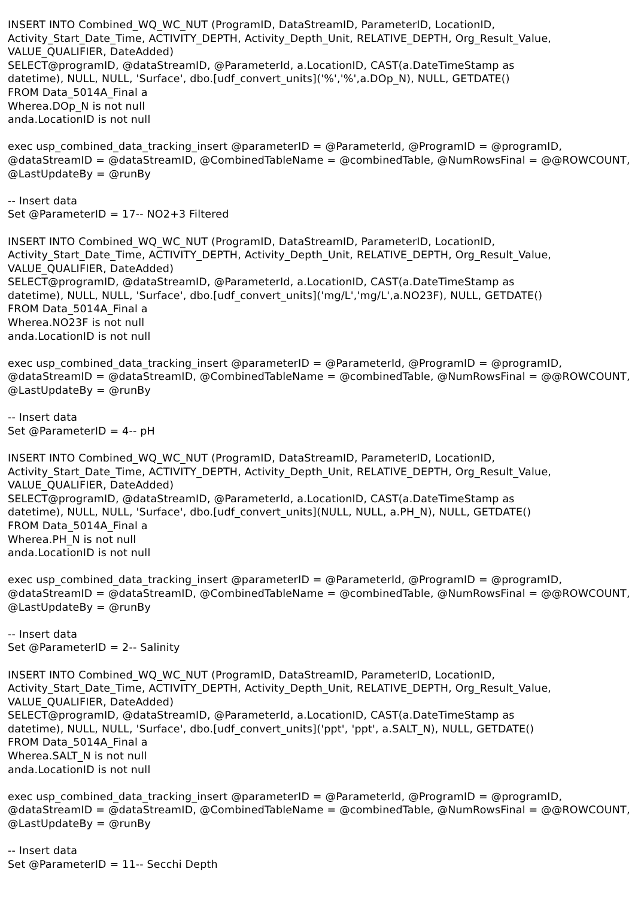INSERT INTO Combined_WQ_WC_NUT (ProgramID, DataStreamID, ParameterID, LocationID, Activity_Start_Date_Time, ACTIVITY_DEPTH, Activity_Depth_Unit, RELATIVE_DEPTH, Org_Result_Value, VALUE_QUALIFIER, DateAdded) SELECT@programID, @dataStreamID, @ParameterId, a.LocationID, CAST(a.DateTimeStamp as datetime), NULL, NULL, 'Surface', dbo.[udf_convert_units]('%','%',a.DOp_N), NULL, GETDATE() FROM Data_5014A_Final a Wherea.DOp_N is not null anda.LocationID is not null exec usp_combined_data_tracking_insert @parameterID = @ParameterId, @ProgramID = @programID, @dataStreamID = @dataStreamID, @CombinedTableName = @combinedTable, @NumRowsFinal = @@ROWCOUNT, @LastUpdateBy = @runBy -- Insert data Set @ParameterID = 17-- NO2+3 Filtered INSERT INTO Combined_WQ_WC_NUT (ProgramID, DataStreamID, ParameterID, LocationID, Activity_Start_Date_Time, ACTIVITY_DEPTH, Activity_Depth_Unit, RELATIVE_DEPTH, Org_Result_Value, VALUE_QUALIFIER, DateAdded) SELECT@programID, @dataStreamID, @ParameterId, a.LocationID, CAST(a.DateTimeStamp as datetime), NULL, NULL, 'Surface', dbo.[udf_convert_units]('mg/L','mg/L',a.NO23F), NULL, GETDATE() FROM Data_5014A_Final a Wherea.NO23F is not null anda.LocationID is not null exec usp_combined_data_tracking_insert @parameterID = @ParameterId, @ProgramID = @programID, @dataStreamID = @dataStreamID, @CombinedTableName = @combinedTable, @NumRowsFinal = @@ROWCOUNT, @LastUpdateBy = @runBy -- Insert data Set @ParameterID = 4-- pH INSERT INTO Combined_WQ_WC_NUT (ProgramID, DataStreamID, ParameterID, LocationID, Activity_Start_Date_Time, ACTIVITY_DEPTH, Activity_Depth_Unit, RELATIVE_DEPTH, Org_Result_Value, VALUE_QUALIFIER, DateAdded) SELECT@programID, @dataStreamID, @ParameterId, a.LocationID, CAST(a.DateTimeStamp as datetime), NULL, NULL, 'Surface', dbo.[udf_convert_units](NULL, NULL, a.PH_N), NULL, GETDATE() FROM Data_5014A_Final a Wherea.PH_N is not null anda.LocationID is not null exec usp_combined_data_tracking_insert @parameterID = @ParameterId, @ProgramID = @programID, @dataStreamID = @dataStreamID, @CombinedTableName = @combinedTable, @NumRowsFinal = @@ROWCOUNT, @LastUpdateBy = @runBy -- Insert data Set @ParameterID = 2-- Salinity INSERT INTO Combined_WQ_WC_NUT (ProgramID, DataStreamID, ParameterID, LocationID, Activity_Start_Date_Time, ACTIVITY_DEPTH, Activity_Depth_Unit, RELATIVE_DEPTH, Org_Result_Value, VALUE_QUALIFIER, DateAdded) SELECT@programID, @dataStreamID, @ParameterId, a.LocationID, CAST(a.DateTimeStamp as datetime), NULL, NULL, 'Surface', dbo.[udf_convert_units]('ppt', 'ppt', a.SALT_N), NULL, GETDATE() FROM Data_5014A_Final a Wherea.SALT_N is not null anda.LocationID is not null exec usp_combined_data_tracking_insert @parameterID = @ParameterId, @ProgramID = @programID, @dataStreamID = @dataStreamID, @CombinedTableName = @combinedTable, @NumRowsFinal = @@ROWCOUNT, @LastUpdateBy = @runBy -- Insert data Set @ParameterID = 11-- Secchi Depth